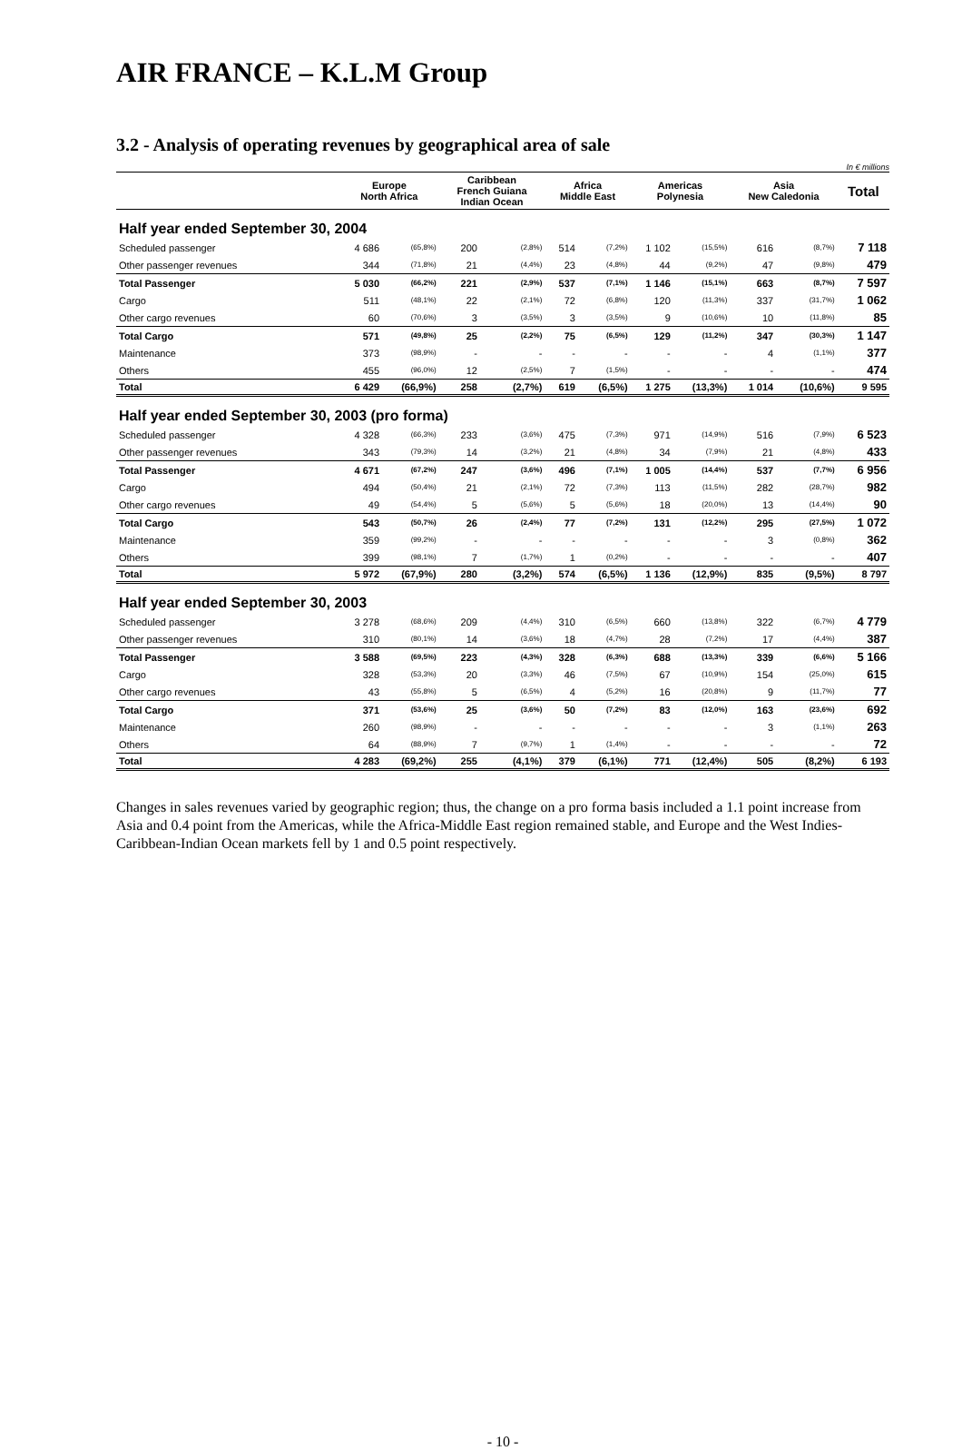AIR FRANCE – K.L.M Group
3.2 - Analysis of operating revenues by geographical area of sale
In € millions
| | Europe North Africa | | Caribbean French Guiana Indian Ocean | | Africa Middle East | | Americas Polynesia | | Asia New Caledonia | | Total |
| --- | --- | --- | --- | --- | --- | --- | --- | --- | --- | --- | --- |
| Half year ended September 30, 2004 | | | | | | | | | | | |
| Scheduled passenger | 4 686 | (65,8%) | 200 | (2,8%) | 514 | (7,2%) | 1 102 | (15,5%) | 616 | (8,7%) | 7 118 |
| Other passenger revenues | 344 | (71,8%) | 21 | (4,4%) | 23 | (4,8%) | 44 | (9,2%) | 47 | (9,8%) | 479 |
| Total Passenger | 5 030 | (66,2%) | 221 | (2,9%) | 537 | (7,1%) | 1 146 | (15,1%) | 663 | (8,7%) | 7 597 |
| Cargo | 511 | (48,1%) | 22 | (2,1%) | 72 | (6,8%) | 120 | (11,3%) | 337 | (31,7%) | 1 062 |
| Other cargo revenues | 60 | (70,6%) | 3 | (3,5%) | 3 | (3,5%) | 9 | (10,6%) | 10 | (11,8%) | 85 |
| Total Cargo | 571 | (49,8%) | 25 | (2,2%) | 75 | (6,5%) | 129 | (11,2%) | 347 | (30,3%) | 1 147 |
| Maintenance | 373 | (98,9%) | - | - | - | - | - | - | 4 | (1,1%) | 377 |
| Others | 455 | (96,0%) | 12 | (2,5%) | 7 | (1,5%) | - | - | - | - | 474 |
| Total | 6 429 | (66,9%) | 258 | (2,7%) | 619 | (6,5%) | 1 275 | (13,3%) | 1 014 | (10,6%) | 9 595 |
| Half year ended September 30, 2003 (pro forma) | | | | | | | | | | | |
| Scheduled passenger | 4 328 | (66,3%) | 233 | (3,6%) | 475 | (7,3%) | 971 | (14,9%) | 516 | (7,9%) | 6 523 |
| Other passenger revenues | 343 | (79,3%) | 14 | (3,2%) | 21 | (4,8%) | 34 | (7,9%) | 21 | (4,8%) | 433 |
| Total Passenger | 4 671 | (67,2%) | 247 | (3,6%) | 496 | (7,1%) | 1 005 | (14,4%) | 537 | (7,7%) | 6 956 |
| Cargo | 494 | (50,4%) | 21 | (2,1%) | 72 | (7,3%) | 113 | (11,5%) | 282 | (28,7%) | 982 |
| Other cargo revenues | 49 | (54,4%) | 5 | (5,6%) | 5 | (5,6%) | 18 | (20,0%) | 13 | (14,4%) | 90 |
| Total Cargo | 543 | (50,7%) | 26 | (2,4%) | 77 | (7,2%) | 131 | (12,2%) | 295 | (27,5%) | 1 072 |
| Maintenance | 359 | (99,2%) | - | - | - | - | - | - | 3 | (0,8%) | 362 |
| Others | 399 | (98,1%) | 7 | (1,7%) | 1 | (0,2%) | - | - | - | - | 407 |
| Total | 5 972 | (67,9%) | 280 | (3,2%) | 574 | (6,5%) | 1 136 | (12,9%) | 835 | (9,5%) | 8 797 |
| Half year ended September 30, 2003 | | | | | | | | | | | |
| Scheduled passenger | 3 278 | (68,6%) | 209 | (4,4%) | 310 | (6,5%) | 660 | (13,8%) | 322 | (6,7%) | 4 779 |
| Other passenger revenues | 310 | (80,1%) | 14 | (3,6%) | 18 | (4,7%) | 28 | (7,2%) | 17 | (4,4%) | 387 |
| Total Passenger | 3 588 | (69,5%) | 223 | (4,3%) | 328 | (6,3%) | 688 | (13,3%) | 339 | (6,6%) | 5 166 |
| Cargo | 328 | (53,3%) | 20 | (3,3%) | 46 | (7,5%) | 67 | (10,9%) | 154 | (25,0%) | 615 |
| Other cargo revenues | 43 | (55,8%) | 5 | (6,5%) | 4 | (5,2%) | 16 | (20,8%) | 9 | (11,7%) | 77 |
| Total Cargo | 371 | (53,6%) | 25 | (3,6%) | 50 | (7,2%) | 83 | (12,0%) | 163 | (23,6%) | 692 |
| Maintenance | 260 | (98,9%) | - | - | - | - | - | - | 3 | (1,1%) | 263 |
| Others | 64 | (88,9%) | 7 | (9,7%) | 1 | (1,4%) | - | - | - | - | 72 |
| Total | 4 283 | (69,2%) | 255 | (4,1%) | 379 | (6,1%) | 771 | (12,4%) | 505 | (8,2%) | 6 193 |
Changes in sales revenues varied by geographic region; thus, the change on a pro forma basis included a 1.1 point increase from Asia and 0.4 point from the Americas, while the Africa-Middle East region remained stable, and Europe and the West Indies-Caribbean-Indian Ocean markets fell by 1 and 0.5 point respectively.
- 10 -